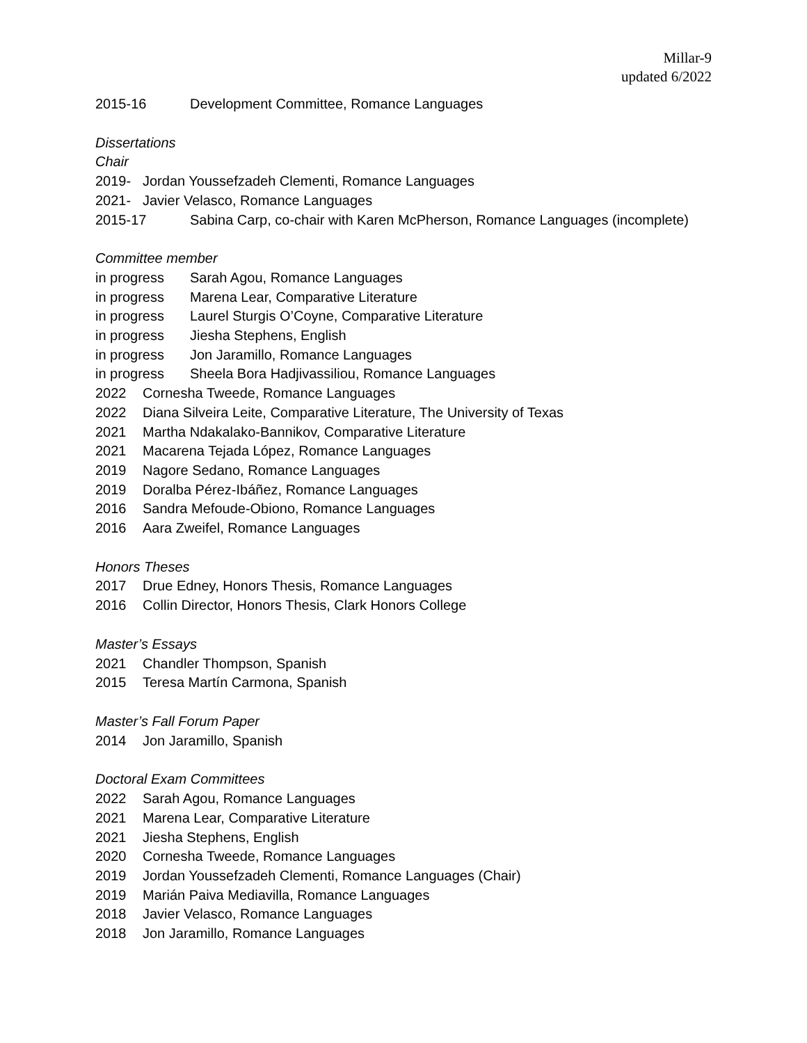Millar-9
updated 6/2022
2015-16 Development Committee, Romance Languages
Dissertations
Chair
2019- Jordan Youssefzadeh Clementi, Romance Languages
2021- Javier Velasco, Romance Languages
2015-17 Sabina Carp, co-chair with Karen McPherson, Romance Languages (incomplete)
Committee member
in progress Sarah Agou, Romance Languages
in progress Marena Lear, Comparative Literature
in progress Laurel Sturgis O’Coyne, Comparative Literature
in progress Jiesha Stephens, English
in progress Jon Jaramillo, Romance Languages
in progress Sheela Bora Hadjivassiliou, Romance Languages
2022 Cornesha Tweede, Romance Languages
2022 Diana Silveira Leite, Comparative Literature, The University of Texas
2021 Martha Ndakalako-Bannikov, Comparative Literature
2021 Macarena Tejada López, Romance Languages
2019 Nagore Sedano, Romance Languages
2019 Doralba Pérez-Ibáñez, Romance Languages
2016 Sandra Mefoude-Obiono, Romance Languages
2016 Aara Zweifel, Romance Languages
Honors Theses
2017 Drue Edney, Honors Thesis, Romance Languages
2016 Collin Director, Honors Thesis, Clark Honors College
Master’s Essays
2021 Chandler Thompson, Spanish
2015 Teresa Martín Carmona, Spanish
Master’s Fall Forum Paper
2014 Jon Jaramillo, Spanish
Doctoral Exam Committees
2022 Sarah Agou, Romance Languages
2021 Marena Lear, Comparative Literature
2021 Jiesha Stephens, English
2020 Cornesha Tweede, Romance Languages
2019 Jordan Youssefzadeh Clementi, Romance Languages (Chair)
2019 Marián Paiva Mediavilla, Romance Languages
2018 Javier Velasco, Romance Languages
2018 Jon Jaramillo, Romance Languages